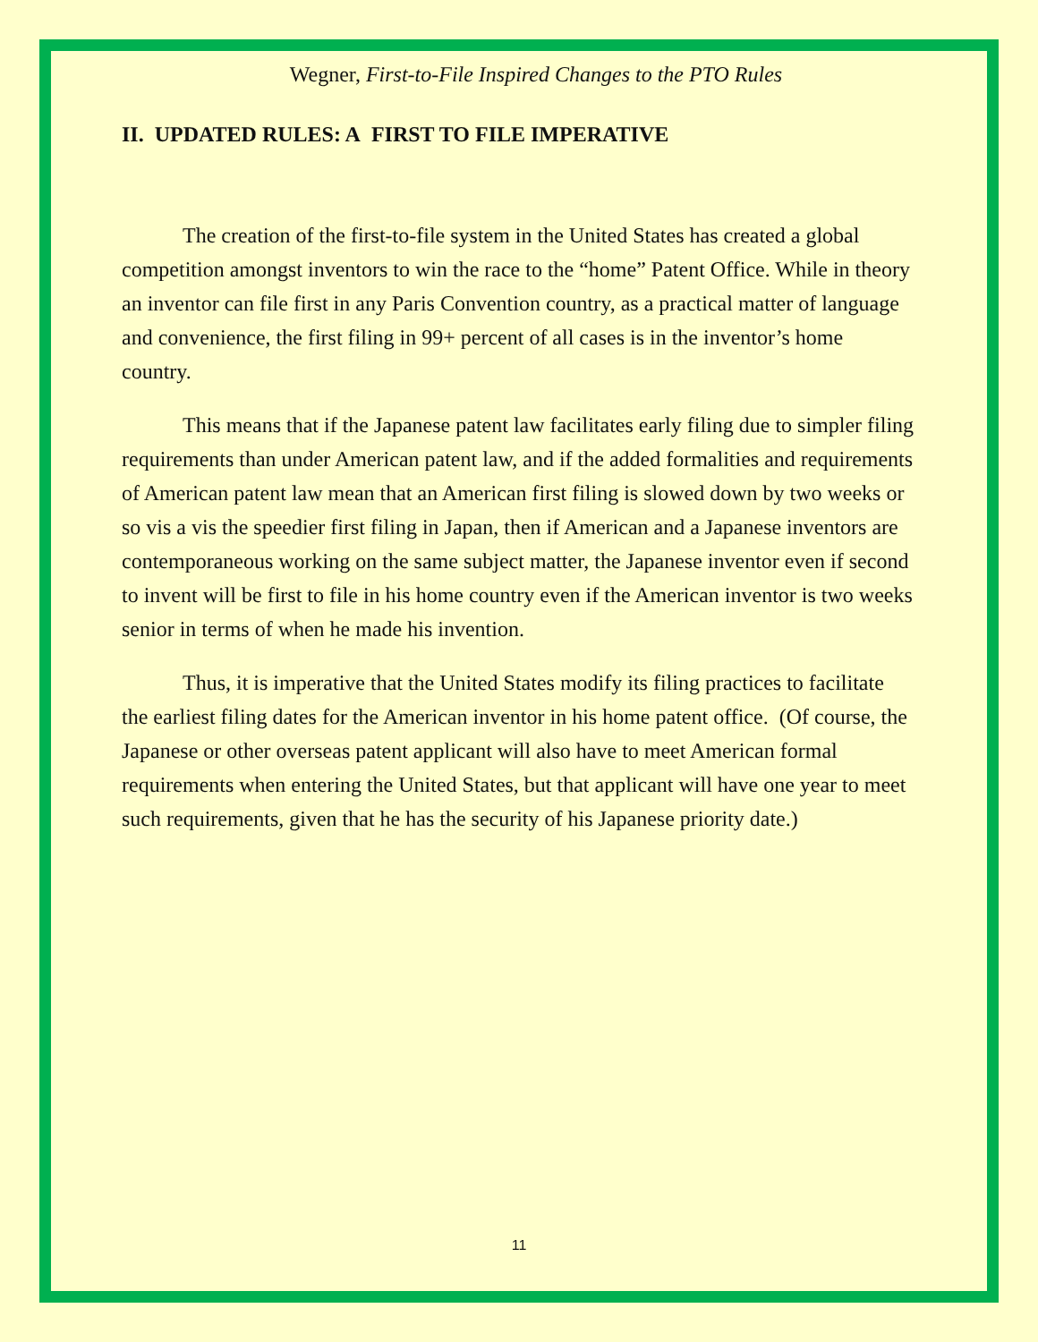Wegner, First-to-File Inspired Changes to the PTO Rules
II. UPDATED RULES: A FIRST TO FILE IMPERATIVE
The creation of the first-to-file system in the United States has created a global competition amongst inventors to win the race to the “home” Patent Office. While in theory an inventor can file first in any Paris Convention country, as a practical matter of language and convenience, the first filing in 99+ percent of all cases is in the inventor’s home country.
This means that if the Japanese patent law facilitates early filing due to simpler filing requirements than under American patent law, and if the added formalities and requirements of American patent law mean that an American first filing is slowed down by two weeks or so vis a vis the speedier first filing in Japan, then if American and a Japanese inventors are contemporaneous working on the same subject matter, the Japanese inventor even if second to invent will be first to file in his home country even if the American inventor is two weeks senior in terms of when he made his invention.
Thus, it is imperative that the United States modify its filing practices to facilitate the earliest filing dates for the American inventor in his home patent office. (Of course, the Japanese or other overseas patent applicant will also have to meet American formal requirements when entering the United States, but that applicant will have one year to meet such requirements, given that he has the security of his Japanese priority date.)
11